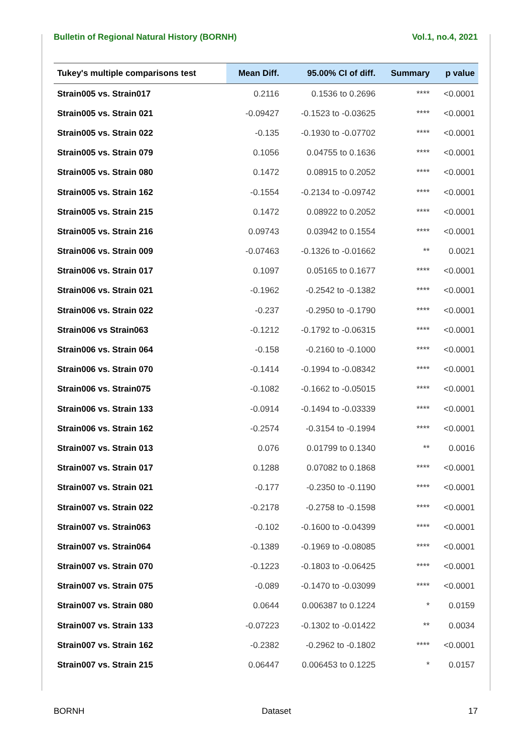Bulletin of Regional Natural History (BORNH) Vol.1, no.4, 2021
| Tukey's multiple comparisons test | Mean Diff. | 95.00% CI of diff. | Summary | p value |
| --- | --- | --- | --- | --- |
| Strain005 vs. Strain017 | 0.2116 | 0.1536 to 0.2696 | **** | <0.0001 |
| Strain005 vs. Strain 021 | -0.09427 | -0.1523 to -0.03625 | **** | <0.0001 |
| Strain005 vs. Strain 022 | -0.135 | -0.1930 to -0.07702 | **** | <0.0001 |
| Strain005 vs. Strain 079 | 0.1056 | 0.04755 to 0.1636 | **** | <0.0001 |
| Strain005 vs. Strain 080 | 0.1472 | 0.08915 to 0.2052 | **** | <0.0001 |
| Strain005 vs. Strain 162 | -0.1554 | -0.2134 to -0.09742 | **** | <0.0001 |
| Strain005 vs. Strain 215 | 0.1472 | 0.08922 to 0.2052 | **** | <0.0001 |
| Strain005 vs. Strain 216 | 0.09743 | 0.03942 to 0.1554 | **** | <0.0001 |
| Strain006 vs. Strain 009 | -0.07463 | -0.1326 to -0.01662 | ** | 0.0021 |
| Strain006 vs. Strain 017 | 0.1097 | 0.05165 to 0.1677 | **** | <0.0001 |
| Strain006 vs. Strain 021 | -0.1962 | -0.2542 to -0.1382 | **** | <0.0001 |
| Strain006 vs. Strain 022 | -0.237 | -0.2950 to -0.1790 | **** | <0.0001 |
| Strain006 vs Strain063 | -0.1212 | -0.1792 to -0.06315 | **** | <0.0001 |
| Strain006 vs. Strain 064 | -0.158 | -0.2160 to -0.1000 | **** | <0.0001 |
| Strain006 vs. Strain 070 | -0.1414 | -0.1994 to -0.08342 | **** | <0.0001 |
| Strain006 vs. Strain075 | -0.1082 | -0.1662 to -0.05015 | **** | <0.0001 |
| Strain006 vs. Strain 133 | -0.0914 | -0.1494 to -0.03339 | **** | <0.0001 |
| Strain006 vs. Strain 162 | -0.2574 | -0.3154 to -0.1994 | **** | <0.0001 |
| Strain007 vs. Strain 013 | 0.076 | 0.01799 to 0.1340 | ** | 0.0016 |
| Strain007 vs. Strain 017 | 0.1288 | 0.07082 to 0.1868 | **** | <0.0001 |
| Strain007 vs. Strain 021 | -0.177 | -0.2350 to -0.1190 | **** | <0.0001 |
| Strain007 vs. Strain 022 | -0.2178 | -0.2758 to -0.1598 | **** | <0.0001 |
| Strain007 vs. Strain063 | -0.102 | -0.1600 to -0.04399 | **** | <0.0001 |
| Strain007 vs. Strain064 | -0.1389 | -0.1969 to -0.08085 | **** | <0.0001 |
| Strain007 vs. Strain 070 | -0.1223 | -0.1803 to -0.06425 | **** | <0.0001 |
| Strain007 vs. Strain 075 | -0.089 | -0.1470 to -0.03099 | **** | <0.0001 |
| Strain007 vs. Strain 080 | 0.0644 | 0.006387 to 0.1224 | * | 0.0159 |
| Strain007 vs. Strain 133 | -0.07223 | -0.1302 to -0.01422 | ** | 0.0034 |
| Strain007 vs. Strain 162 | -0.2382 | -0.2962 to -0.1802 | **** | <0.0001 |
| Strain007 vs. Strain 215 | 0.06447 | 0.006453 to 0.1225 | * | 0.0157 |
BORNH Dataset 17